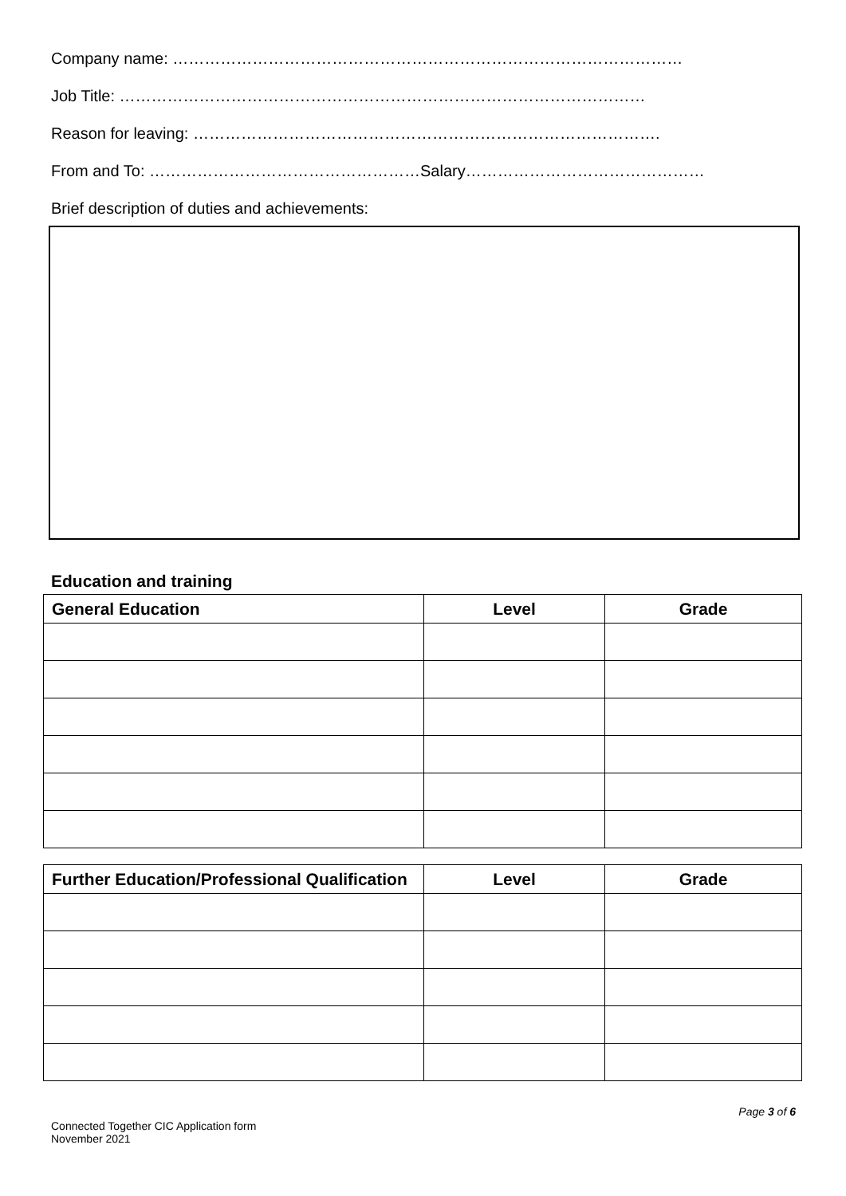Company name: ……………………………………………………………………………………
Job Title: ………………………………………………………………………………………
Reason for leaving: …………………………………………………………………………….
From and To: ……………………………………………Salary………………………………………
Brief description of duties and achievements:
Education and training
| General Education | Level | Grade |
| --- | --- | --- |
| Further Education/Professional Qualification | Level | Grade |
| --- | --- | --- |
Connected Together CIC Application form
November 2021
Page 3 of 6